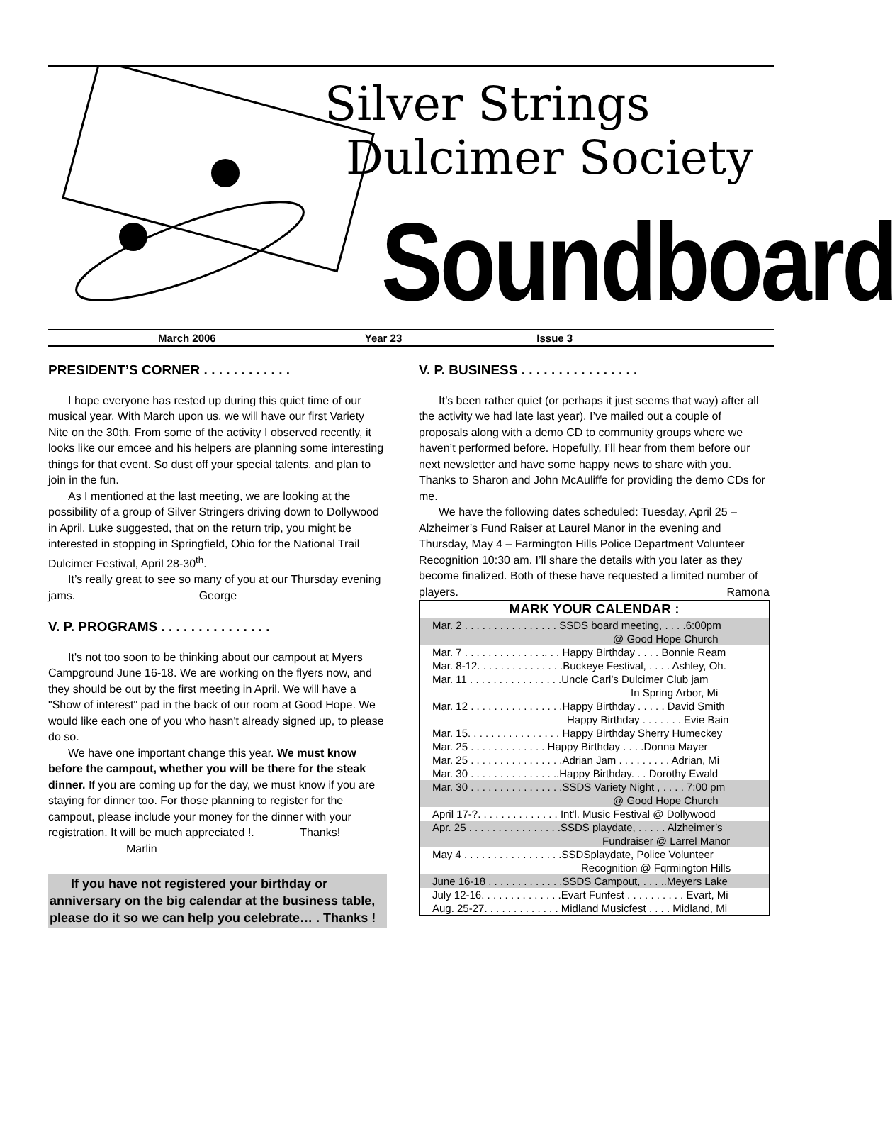Silver Strings
Dulcimer Society
Soundboard
March 2006 Year 23 Issue 3
PRESIDENT’S CORNER . . . . . . . . . . . .
I hope everyone has rested up during this quiet time of our musical year. With March upon us, we will have our first Variety Nite on the 30th. From some of the activity I observed recently, it looks like our emcee and his helpers are planning some interesting things for that event. So dust off your special talents, and plan to join in the fun.
As I mentioned at the last meeting, we are looking at the possibility of a group of Silver Stringers driving down to Dollywood in April. Luke suggested, that on the return trip, you might be interested in stopping in Springfield, Ohio for the National Trail Dulcimer Festival, April 28-30<sup>th</sup>.
It’s really great to see so many of you at our Thursday evening jams. George
V. P. PROGRAMS . . . . . . . . . . . . . . .
It's not too soon to be thinking about our campout at Myers Campground June 16-18. We are working on the flyers now, and they should be out by the first meeting in April. We will have a "Show of interest" pad in the back of our room at Good Hope. We would like each one of you who hasn't already signed up, to please do so.
We have one important change this year. We must know before the campout, whether you will be there for the steak dinner. If you are coming up for the day, we must know if you are staying for dinner too. For those planning to register for the campout, please include your money for the dinner with your registration. It will be much appreciated !. Thanks! Marlin
If you have not registered your birthday or anniversary on the big calendar at the business table, please do it so we can help you celebrate… . Thanks !
V. P. BUSINESS . . . . . . . . . . . . . . . .
It’s been rather quiet (or perhaps it just seems that way) after all the activity we had late last year). I’ve mailed out a couple of proposals along with a demo CD to community groups where we haven’t performed before. Hopefully, I’ll hear from them before our next newsletter and have some happy news to share with you. Thanks to Sharon and John McAuliffe for providing the demo CDs for me.
We have the following dates scheduled: Tuesday, April 25 – Alzheimer’s Fund Raiser at Laurel Manor in the evening and Thursday, May 4 – Farmington Hills Police Department Volunteer Recognition 10:30 am. I’ll share the details with you later as they become finalized. Both of these have requested a limited number of players. Ramona
| MARK YOUR CALENDAR : |
| --- |
| Mar. 2 . . . . . . . . . . . . . . . . SSDS board meeting, . . . .6:00pm @ Good Hope Church |
| Mar. 7 . . . . . . . . . . . . . .. . . Happy Birthday . . . . Bonnie Ream |
| Mar. 8-12. . . . . . . . . . . . . . .Buckeye Festival, . . . . Ashley, Oh. |
| Mar. 11 . . . . . . . . . . . . . . . .Uncle Carl’s Dulcimer Club jam In Spring Arbor, Mi |
| Mar. 12 . . . . . . . . . . . . . . . .Happy Birthday . . . . . David Smith Happy Birthday . . . . . . . Evie Bain |
| Mar. 15. . . . . . . . . . . . . . . . Happy Birthday Sherry Humeckey |
| Mar. 25 . . . . . . . . . . . . . Happy Birthday . . . .Donna Mayer |
| Mar. 25 . . . . . . . . . . . . . . . .Adrian Jam . . . . . . . . . Adrian, Mi |
| Mar. 30 . . . . . . . . . . . . . . ..Happy Birthday. . . Dorothy Ewald |
| Mar. 30 . . . . . . . . . . . . . . . .SSDS Variety Night , . . . . 7:00 pm @ Good Hope Church |
| April 17-?. . . . . . . . . . . . . . Int'l. Music Festival @ Dollywood |
| Apr. 25 . . . . . . . . . . . . . . . .SSDS playdate, . . . . . Alzheimer’s Fundraiser @ Larrel Manor |
| May 4 . . . . . . . . . . . . . . . . .SSDSplaydate, Police Volunteer Recognition @ Fqrmington Hills |
| June 16-18 . . . . . . . . . . . . .SSDS Campout, . . . ..Meyers Lake |
| July 12-16. . . . . . . . . . . . . .Evart Funfest . . . . . . . . . . Evart, Mi |
| Aug. 25-27. . . . . . . . . . . . . Midland Musicfest . . . . Midland, Mi |